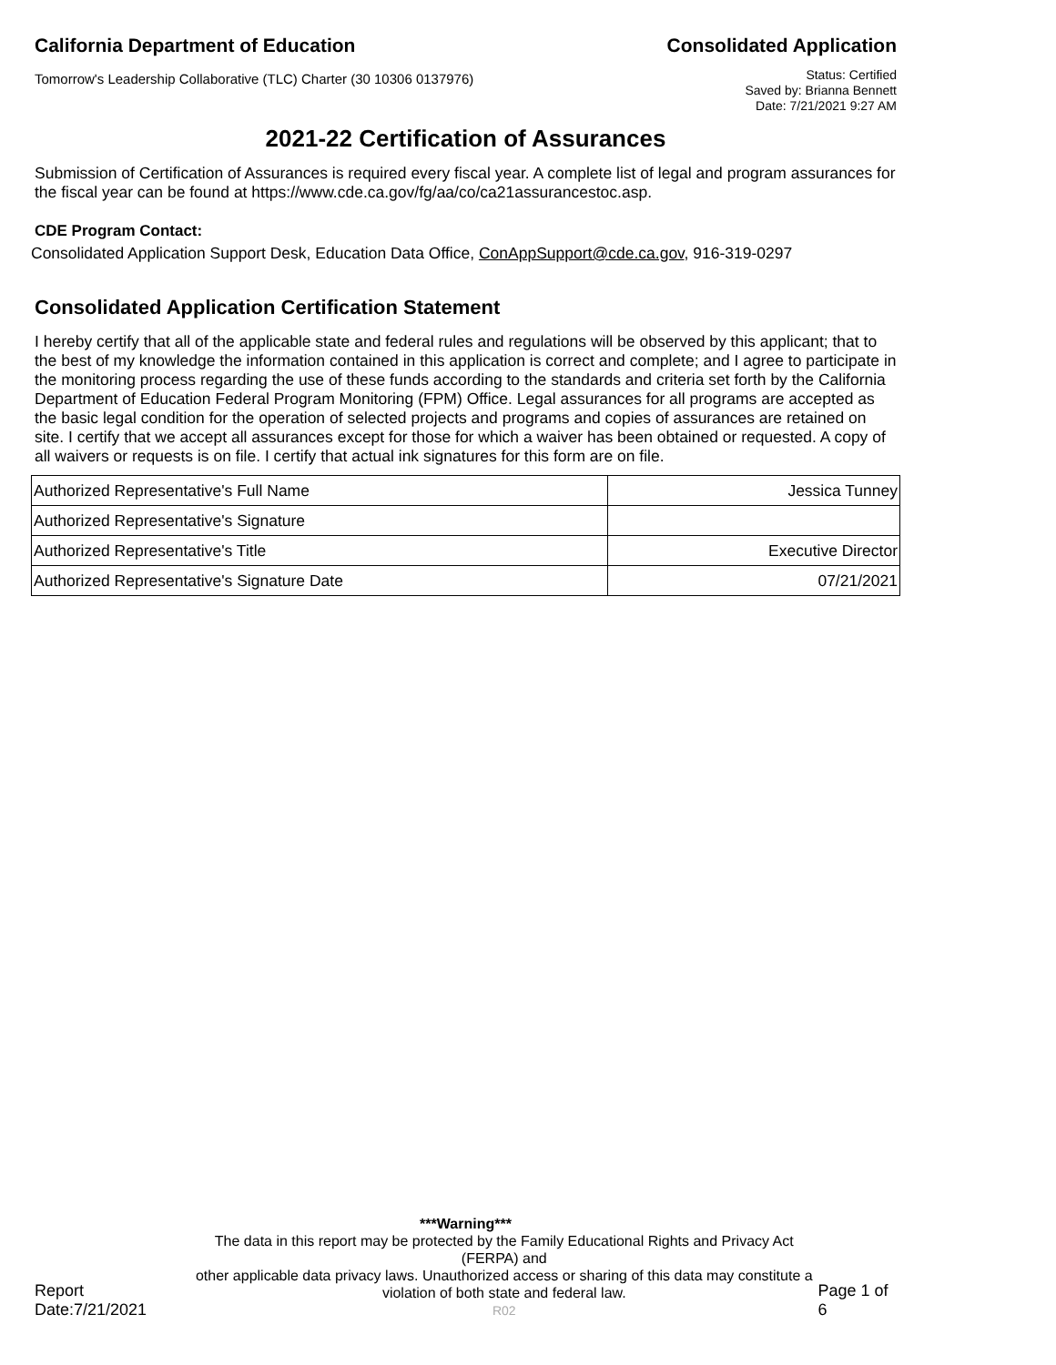California Department of Education Consolidated Application
Tomorrow's Leadership Collaborative (TLC) Charter (30 10306 0137976)
Status: Certified
Saved by: Brianna Bennett
Date: 7/21/2021 9:27 AM
2021-22 Certification of Assurances
Submission of Certification of Assurances is required every fiscal year. A complete list of legal and program assurances for the fiscal year can be found at https://www.cde.ca.gov/fg/aa/co/ca21assurancestoc.asp.
CDE Program Contact:
Consolidated Application Support Desk, Education Data Office, ConAppSupport@cde.ca.gov, 916-319-0297
Consolidated Application Certification Statement
I hereby certify that all of the applicable state and federal rules and regulations will be observed by this applicant; that to the best of my knowledge the information contained in this application is correct and complete; and I agree to participate in the monitoring process regarding the use of these funds according to the standards and criteria set forth by the California Department of Education Federal Program Monitoring (FPM) Office. Legal assurances for all programs are accepted as the basic legal condition for the operation of selected projects and programs and copies of assurances are retained on site. I certify that we accept all assurances except for those for which a waiver has been obtained or requested. A copy of all waivers or requests is on file. I certify that actual ink signatures for this form are on file.
| Authorized Representative's Full Name | Jessica Tunney |
| Authorized Representative's Signature | |
| Authorized Representative's Title | Executive Director |
| Authorized Representative's Signature Date | 07/21/2021 |
***Warning***
Report Date:7/21/2021
The data in this report may be protected by the Family Educational Rights and Privacy Act (FERPA) and
other applicable data privacy laws. Unauthorized access or sharing of this data may constitute a
violation of both state and federal law.
R02
Page 1 of 6